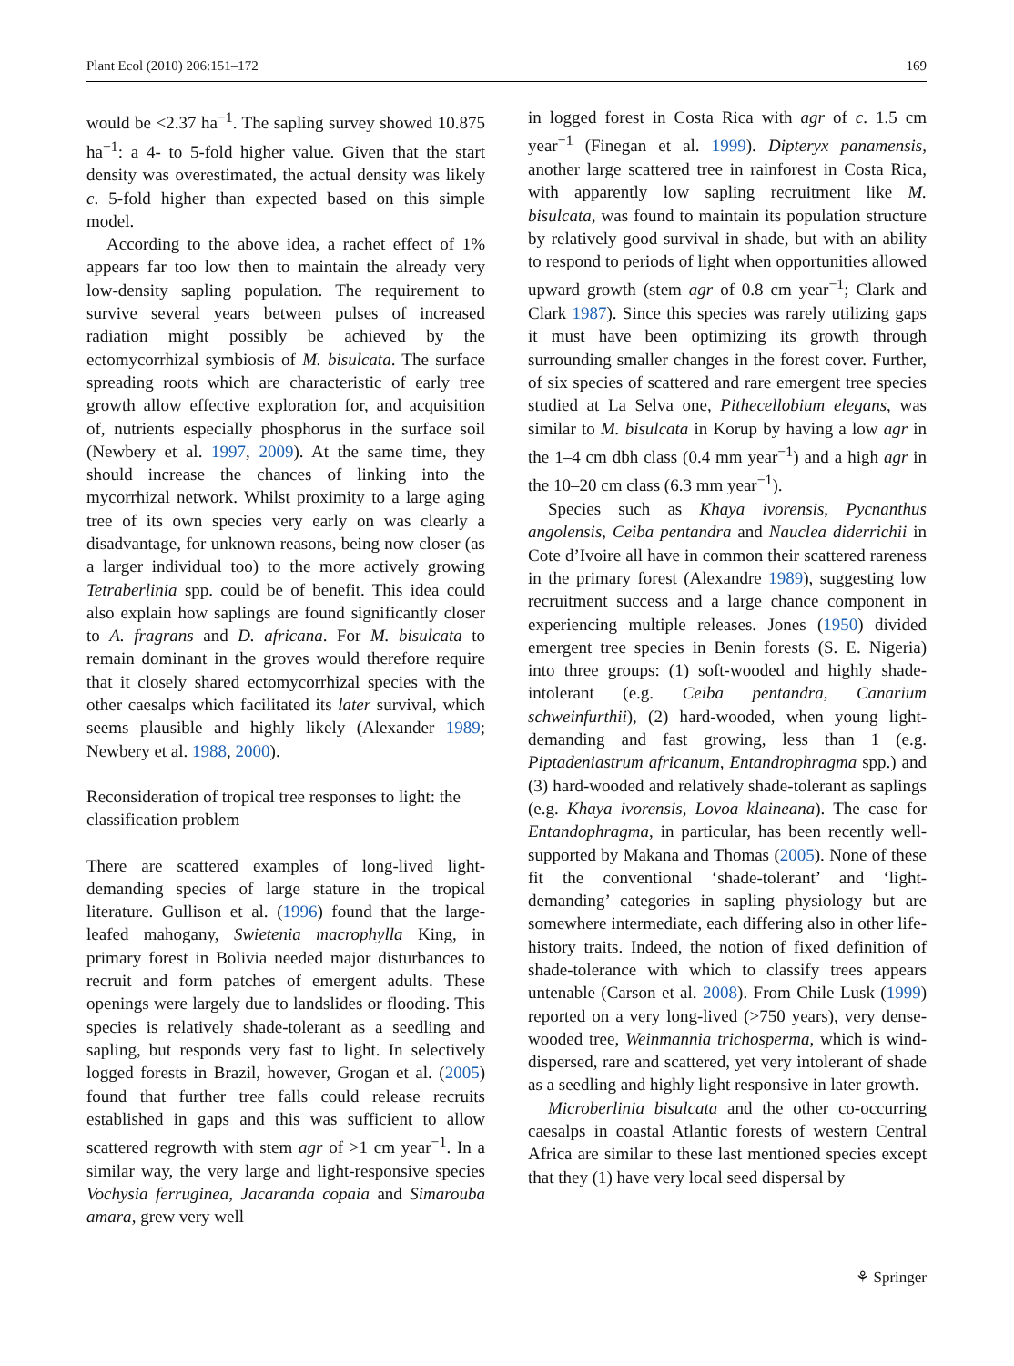Plant Ecol (2010) 206:151–172 169
would be <2.37 ha<sup>−1</sup>. The sapling survey showed 10.875 ha<sup>−1</sup>: a 4- to 5-fold higher value. Given that the start density was overestimated, the actual density was likely c. 5-fold higher than expected based on this simple model.
According to the above idea, a rachet effect of 1% appears far too low then to maintain the already very low-density sapling population. The requirement to survive several years between pulses of increased radiation might possibly be achieved by the ectomycorrhizal symbiosis of M. bisulcata. The surface spreading roots which are characteristic of early tree growth allow effective exploration for, and acquisition of, nutrients especially phosphorus in the surface soil (Newbery et al. 1997, 2009). At the same time, they should increase the chances of linking into the mycorrhizal network. Whilst proximity to a large aging tree of its own species very early on was clearly a disadvantage, for unknown reasons, being now closer (as a larger individual too) to the more actively growing Tetraberlinia spp. could be of benefit. This idea could also explain how saplings are found significantly closer to A. fragrans and D. africana. For M. bisulcata to remain dominant in the groves would therefore require that it closely shared ectomycorrhizal species with the other caesalps which facilitated its later survival, which seems plausible and highly likely (Alexander 1989; Newbery et al. 1988, 2000).
Reconsideration of tropical tree responses to light: the classification problem
There are scattered examples of long-lived light-demanding species of large stature in the tropical literature. Gullison et al. (1996) found that the large-leafed mahogany, Swietenia macrophylla King, in primary forest in Bolivia needed major disturbances to recruit and form patches of emergent adults. These openings were largely due to landslides or flooding. This species is relatively shade-tolerant as a seedling and sapling, but responds very fast to light. In selectively logged forests in Brazil, however, Grogan et al. (2005) found that further tree falls could release recruits established in gaps and this was sufficient to allow scattered regrowth with stem agr of >1 cm year<sup>−1</sup>. In a similar way, the very large and light-responsive species Vochysia ferruginea, Jacaranda copaia and Simarouba amara, grew very well
in logged forest in Costa Rica with agr of c. 1.5 cm year<sup>−1</sup> (Finegan et al. 1999). Dipteryx panamensis, another large scattered tree in rainforest in Costa Rica, with apparently low sapling recruitment like M. bisulcata, was found to maintain its population structure by relatively good survival in shade, but with an ability to respond to periods of light when opportunities allowed upward growth (stem agr of 0.8 cm year<sup>−1</sup>; Clark and Clark 1987). Since this species was rarely utilizing gaps it must have been optimizing its growth through surrounding smaller changes in the forest cover. Further, of six species of scattered and rare emergent tree species studied at La Selva one, Pithecellobium elegans, was similar to M. bisulcata in Korup by having a low agr in the 1–4 cm dbh class (0.4 mm year<sup>−1</sup>) and a high agr in the 10–20 cm class (6.3 mm year<sup>−1</sup>).
Species such as Khaya ivorensis, Pycnanthus angolensis, Ceiba pentandra and Nauclea diderrichii in Cote d’Ivoire all have in common their scattered rareness in the primary forest (Alexandre 1989), suggesting low recruitment success and a large chance component in experiencing multiple releases. Jones (1950) divided emergent tree species in Benin forests (S. E. Nigeria) into three groups: (1) soft-wooded and highly shade-intolerant (e.g. Ceiba pentandra, Canarium schweinfurthii), (2) hard-wooded, when young light-demanding and fast growing, less than 1 (e.g. Piptadeniastrum africanum, Entandrophragma spp.) and (3) hard-wooded and relatively shade-tolerant as saplings (e.g. Khaya ivorensis, Lovoa klaineana). The case for Entandophragma, in particular, has been recently well-supported by Makana and Thomas (2005). None of these fit the conventional ‘shade-tolerant’ and ‘light-demanding’ categories in sapling physiology but are somewhere intermediate, each differing also in other life-history traits. Indeed, the notion of fixed definition of shade-tolerance with which to classify trees appears untenable (Carson et al. 2008). From Chile Lusk (1999) reported on a very long-lived (>750 years), very dense-wooded tree, Weinmannia trichosperma, which is wind-dispersed, rare and scattered, yet very intolerant of shade as a seedling and highly light responsive in later growth.
Microberlinia bisulcata and the other co-occurring caesalps in coastal Atlantic forests of western Central Africa are similar to these last mentioned species except that they (1) have very local seed dispersal by
⚘ Springer